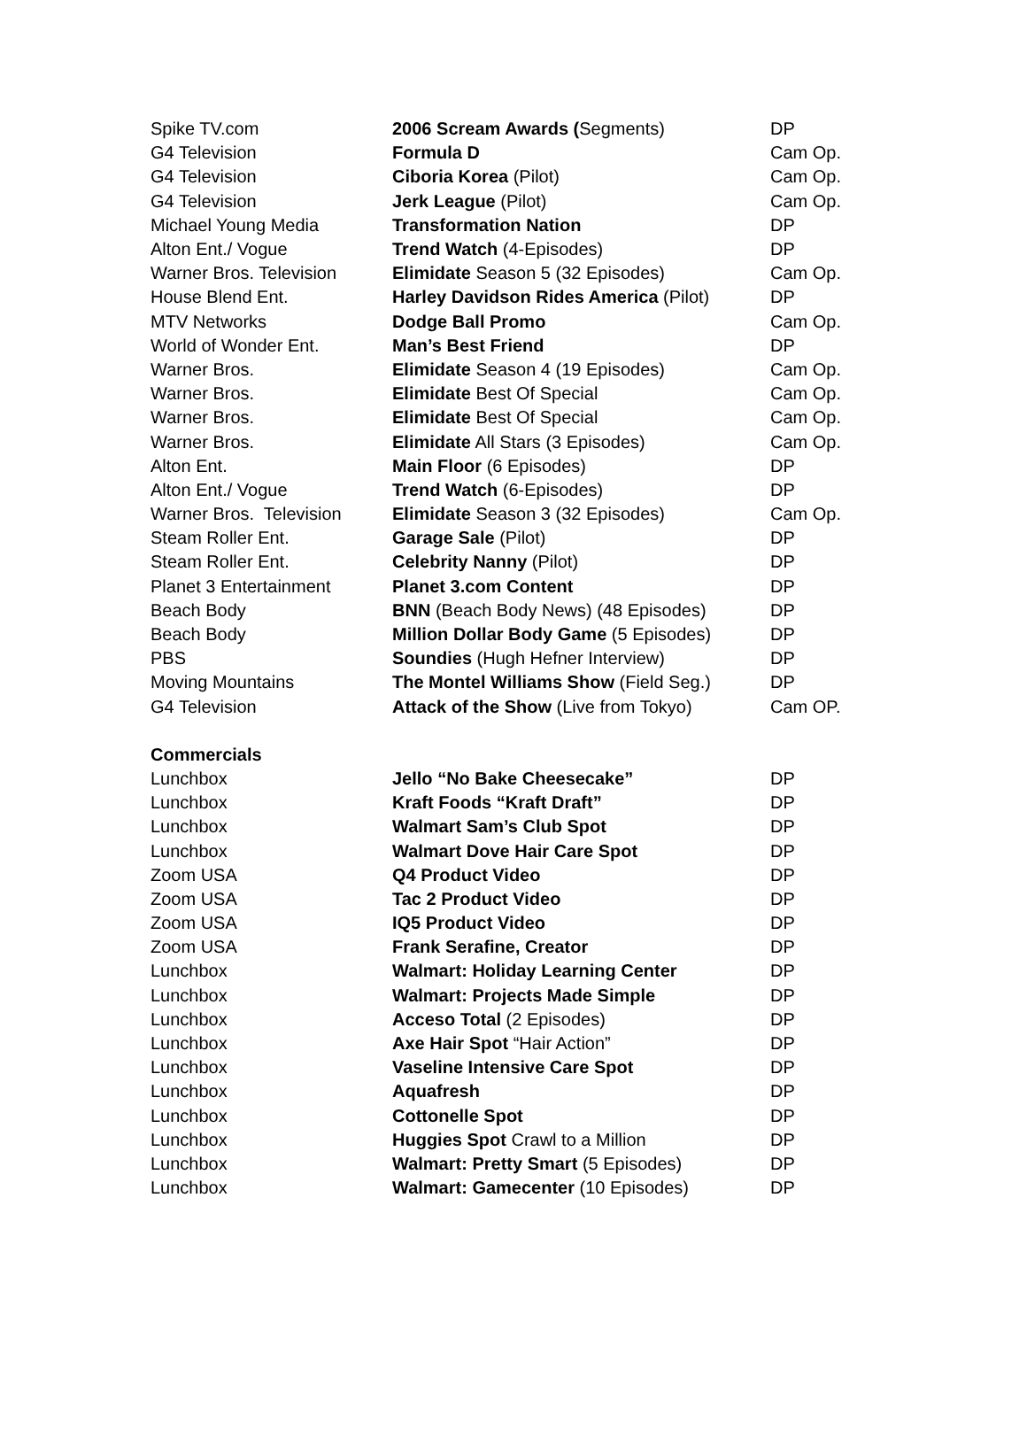| Spike TV.com | 2006 Scream Awards ( Segments) | DP |
| G4 Television | Formula D | Cam Op. |
| G4 Television | Ciboria Korea (Pilot) | Cam Op. |
| G4 Television | Jerk League (Pilot) | Cam Op. |
| Michael Young Media | Transformation Nation | DP |
| Alton Ent./ Vogue | Trend Watch (4-Episodes) | DP |
| Warner Bros. Television | Elimidate Season 5 (32 Episodes) | Cam Op. |
| House Blend Ent. | Harley Davidson Rides America (Pilot) | DP |
| MTV Networks | Dodge Ball Promo | Cam Op. |
| World of Wonder Ent. | Man’s Best Friend | DP |
| Warner Bros. | Elimidate Season 4 (19 Episodes) | Cam Op. |
| Warner Bros. | Elimidate Best Of Special | Cam Op. |
| Warner Bros. | Elimidate Best Of Special | Cam Op. |
| Warner Bros. | Elimidate All Stars (3 Episodes) | Cam Op. |
| Alton Ent. | Main Floor (6 Episodes) | DP |
| Alton Ent./ Vogue | Trend Watch (6-Episodes) | DP |
| Warner Bros. Television | Elimidate Season 3 (32 Episodes) | Cam Op. |
| Steam Roller Ent. | Garage Sale (Pilot) | DP |
| Steam Roller Ent. | Celebrity Nanny (Pilot) | DP |
| Planet 3 Entertainment | Planet 3.com Content | DP |
| Beach Body | BNN (Beach Body News) (48 Episodes) | DP |
| Beach Body | Million Dollar Body Game (5 Episodes) | DP |
| PBS | Soundies (Hugh Hefner Interview) | DP |
| Moving Mountains | The Montel Williams Show (Field Seg.) | DP |
| G4 Television | Attack of the Show (Live from Tokyo) | Cam OP. |
| Commercials | | |
| Lunchbox | Jello “No Bake Cheesecake” | DP |
| Lunchbox | Kraft Foods “Kraft Draft” | DP |
| Lunchbox | Walmart Sam’s Club Spot | DP |
| Lunchbox | Walmart Dove Hair Care Spot | DP |
| Zoom USA | Q4 Product Video | DP |
| Zoom USA | Tac 2 Product Video | DP |
| Zoom USA | IQ5 Product Video | DP |
| Zoom USA | Frank Serafine, Creator | DP |
| Lunchbox | Walmart: Holiday Learning Center | DP |
| Lunchbox | Walmart: Projects Made Simple | DP |
| Lunchbox | Acceso Total (2 Episodes) | DP |
| Lunchbox | Axe Hair Spot “Hair Action” | DP |
| Lunchbox | Vaseline Intensive Care Spot | DP |
| Lunchbox | Aquafresh | DP |
| Lunchbox | Cottonelle Spot | DP |
| Lunchbox | Huggies Spot Crawl to a Million | DP |
| Lunchbox | Walmart: Pretty Smart (5 Episodes) | DP |
| Lunchbox | Walmart: Gamecenter (10 Episodes) | DP |